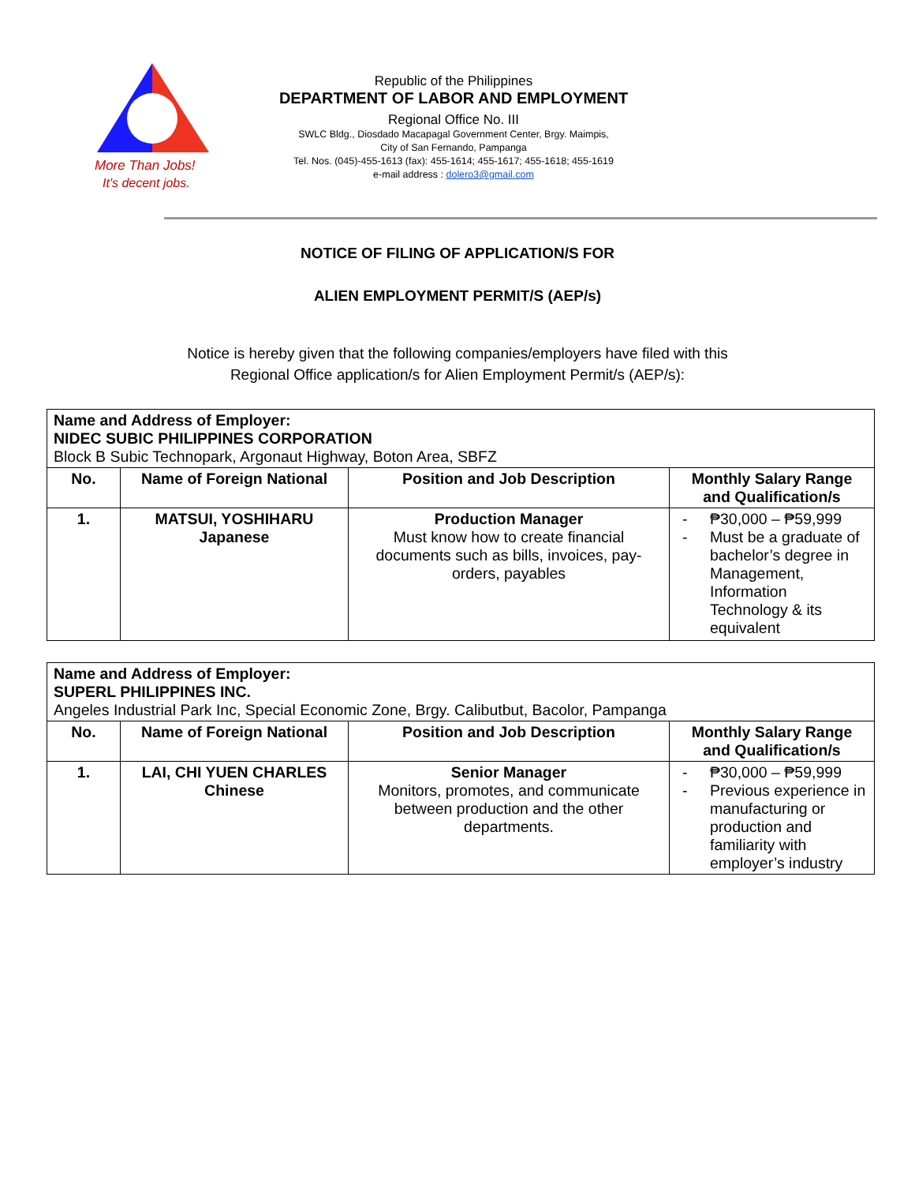More Than Jobs!
It's decent jobs.
Republic of the Philippines
DEPARTMENT OF LABOR AND EMPLOYMENT
Regional Office No. III
SWLC Bldg., Diosdado Macapagal Government Center, Brgy. Maimpis,
City of San Fernando, Pampanga
Tel. Nos. (045)-455-1613 (fax): 455-1614; 455-1617; 455-1618; 455-1619
e-mail address : dolero3@gmail.com
NOTICE OF FILING OF APPLICATION/S FOR
ALIEN EMPLOYMENT PERMIT/S (AEP/s)
Notice is hereby given that the following companies/employers have filed with this
Regional Office application/s for Alien Employment Permit/s (AEP/s):
| Name and Address of Employer: NIDEC SUBIC PHILIPPINES CORPORATION Block B Subic Technopark, Argonaut Highway, Boton Area, SBFZ | | | |
| No. | Name of Foreign National | Position and Job Description | Monthly Salary Range and Qualification/s |
| 1. | MATSUI, YOSHIHARU Japanese | Production Manager Must know how to create financial documents such as bills, invoices, pay-orders, payables | - ₱30,000 – ₱59,999 - Must be a graduate of bachelor’s degree in Management, Information Technology & its equivalent |
| Name and Address of Employer: SUPERL PHILIPPINES INC. Angeles Industrial Park Inc, Special Economic Zone, Brgy. Calibutbut, Bacolor, Pampanga | | | |
| No. | Name of Foreign National | Position and Job Description | Monthly Salary Range and Qualification/s |
| 1. | LAI, CHI YUEN CHARLES Chinese | Senior Manager Monitors, promotes, and communicate between production and the other departments. | - ₱30,000 – ₱59,999 - Previous experience in manufacturing or production and familiarity with employer’s industry |